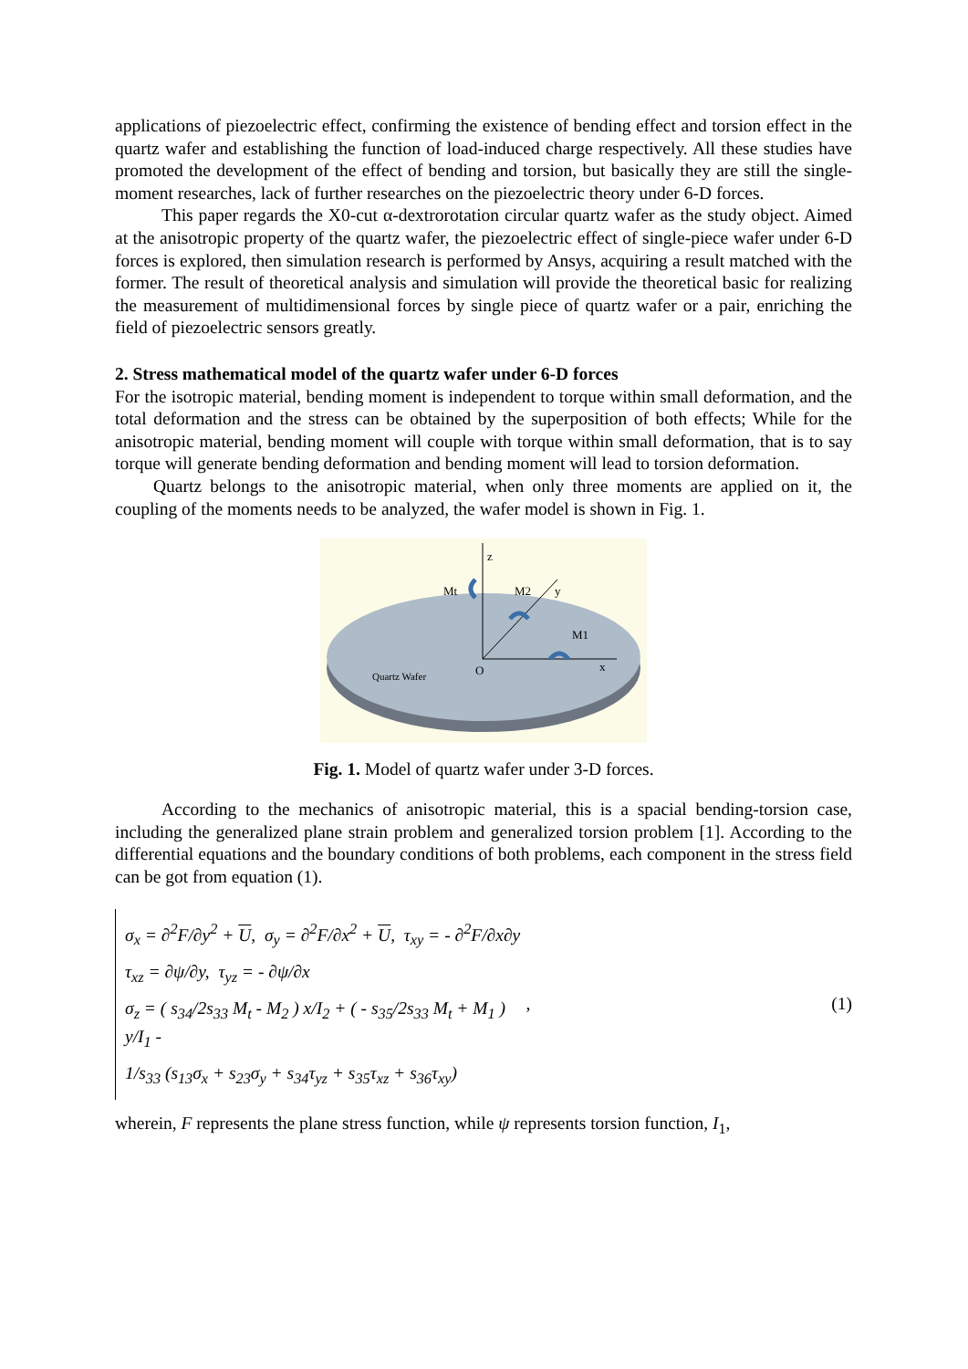applications of piezoelectric effect, confirming the existence of bending effect and torsion effect in the quartz wafer and establishing the function of load-induced charge respectively. All these studies have promoted the development of the effect of bending and torsion, but basically they are still the single-moment researches, lack of further researches on the piezoelectric theory under 6-D forces.
This paper regards the X0-cut α-dextrorotation circular quartz wafer as the study object. Aimed at the anisotropic property of the quartz wafer, the piezoelectric effect of single-piece wafer under 6-D forces is explored, then simulation research is performed by Ansys, acquiring a result matched with the former. The result of theoretical analysis and simulation will provide the theoretical basic for realizing the measurement of multidimensional forces by single piece of quartz wafer or a pair, enriching the field of piezoelectric sensors greatly.
2. Stress mathematical model of the quartz wafer under 6-D forces
For the isotropic material, bending moment is independent to torque within small deformation, and the total deformation and the stress can be obtained by the superposition of both effects; While for the anisotropic material, bending moment will couple with torque within small deformation, that is to say torque will generate bending deformation and bending moment will lead to torsion deformation.
Quartz belongs to the anisotropic material, when only three moments are applied on it, the coupling of the moments needs to be analyzed, the wafer model is shown in Fig. 1.
z
x
y
O
Mt
M2
M1
Quartz Wafer
Fig. 1. Model of quartz wafer under 3-D forces.
According to the mechanics of anisotropic material, this is a spacial bending-torsion case, including the generalized plane strain problem and generalized torsion problem [1]. According to the differential equations and the boundary conditions of both problems, each component in the stress field can be got from equation (1).
σ<sub>x</sub> = ∂<sup>2</sup>F/∂y<sup>2</sup> + U, σ<sub>y</sub> = ∂<sup>2</sup>F/∂x<sup>2</sup> + U, τ<sub>xy</sub> = - ∂<sup>2</sup>F/∂x∂y
τ<sub>xz</sub> = ∂ψ/∂y, τ<sub>yz</sub> = - ∂ψ/∂x
σ<sub>z</sub> = ( s<sub>34</sub>/2s<sub>33</sub> M<sub>t</sub> - M<sub>2</sub> ) x/I<sub>2</sub> + ( - s<sub>35</sub>/2s<sub>33</sub> M<sub>t</sub> + M<sub>1</sub> ) y/I<sub>1</sub> -
1/s<sub>33</sub> (s<sub>13</sub>σ<sub>x</sub> + s<sub>23</sub>σ<sub>y</sub> + s<sub>34</sub>τ<sub>yz</sub> + s<sub>35</sub>τ<sub>xz</sub> + s<sub>36</sub>τ<sub>xy</sub>)
, (1)
wherein, F represents the plane stress function, while ψ represents torsion function, I<sub>1</sub>,